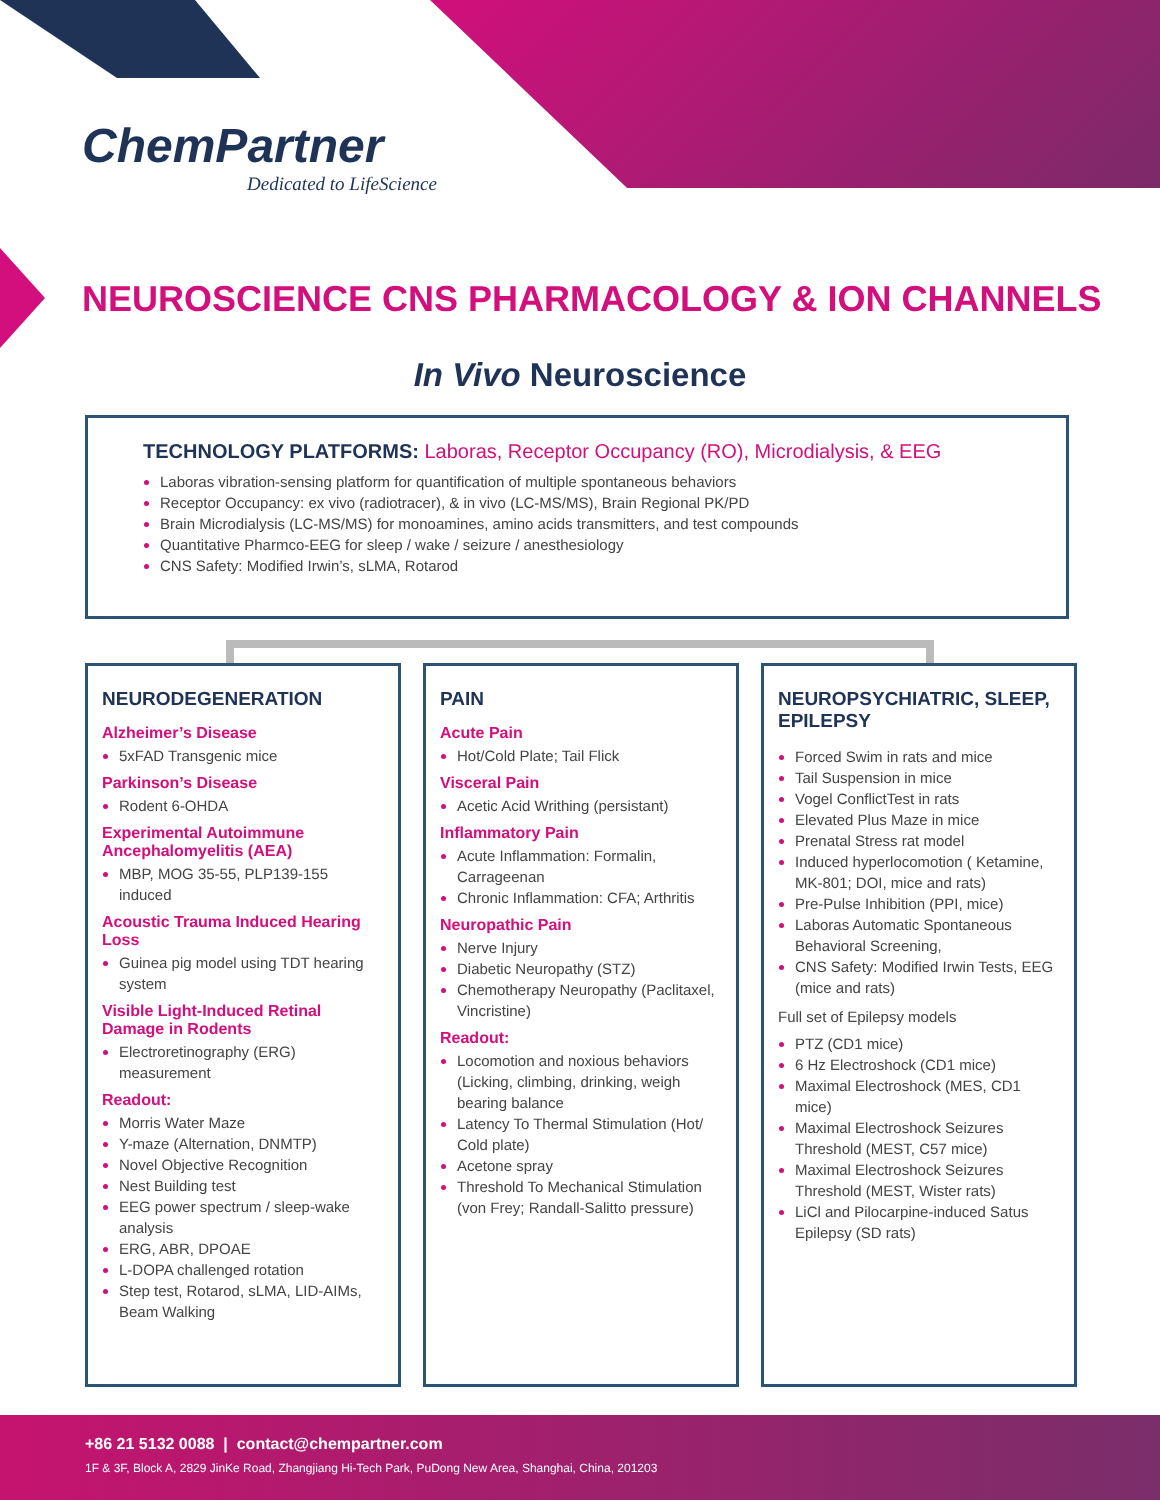ChemPartner
Dedicated to LifeScience
NEUROSCIENCE CNS PHARMACOLOGY & ION CHANNELS
In Vivo Neuroscience
TECHNOLOGY PLATFORMS: Laboras, Receptor Occupancy (RO), Microdialysis, & EEG
Laboras vibration-sensing platform for quantification of multiple spontaneous behaviors
Receptor Occupancy: ex vivo (radiotracer), & in vivo (LC-MS/MS), Brain Regional PK/PD
Brain Microdialysis (LC-MS/MS) for monoamines, amino acids transmitters, and test compounds
Quantitative Pharmco-EEG for sleep / wake / seizure / anesthesiology
CNS Safety: Modified Irwin’s, sLMA, Rotarod
NEURODEGENERATION
Alzheimer’s Disease
5xFAD Transgenic mice
Parkinson’s Disease
Rodent 6-OHDA
Experimental Autoimmune Ancephalomyelitis (AEA)
MBP, MOG 35-55, PLP139-155 induced
Acoustic Trauma Induced Hearing Loss
Guinea pig model using TDT hearing system
Visible Light-Induced Retinal Damage in Rodents
Electroretinography (ERG) measurement
Readout:
Morris Water Maze
Y-maze (Alternation, DNMTP)
Novel Objective Recognition
Nest Building test
EEG power spectrum / sleep-wake analysis
ERG, ABR, DPOAE
L-DOPA challenged rotation
Step test, Rotarod, sLMA, LID-AIMs, Beam Walking
PAIN
Acute Pain
Hot/Cold Plate; Tail Flick
Visceral Pain
Acetic Acid Writhing (persistant)
Inflammatory Pain
Acute Inflammation: Formalin, Carrageenan
Chronic Inflammation: CFA; Arthritis
Neuropathic Pain
Nerve Injury
Diabetic Neuropathy (STZ)
Chemotherapy Neuropathy (Paclitaxel, Vincristine)
Readout:
Locomotion and noxious behaviors (Licking, climbing, drinking, weigh bearing balance
Latency To Thermal Stimulation (Hot/ Cold plate)
Acetone spray
Threshold To Mechanical Stimulation (von Frey; Randall-Salitto pressure)
NEUROPSYCHIATRIC, SLEEP, EPILEPSY
Forced Swim in rats and mice
Tail Suspension in mice
Vogel ConflictTest in rats
Elevated Plus Maze in mice
Prenatal Stress rat model
Induced hyperlocomotion ( Ketamine, MK-801; DOI, mice and rats)
Pre-Pulse Inhibition (PPI, mice)
Laboras Automatic Spontaneous Behavioral Screening,
CNS Safety: Modified Irwin Tests, EEG (mice and rats)
Full set of Epilepsy models
PTZ (CD1 mice)
6 Hz Electroshock (CD1 mice)
Maximal Electroshock (MES, CD1 mice)
Maximal Electroshock Seizures Threshold (MEST, C57 mice)
Maximal Electroshock Seizures Threshold (MEST, Wister rats)
LiCl and Pilocarpine-induced Satus Epilepsy (SD rats)
+86 21 5132 0088 | contact@chempartner.com
1F & 3F, Block A, 2829 JinKe Road, Zhangjiang Hi-Tech Park, PuDong New Area, Shanghai, China, 201203